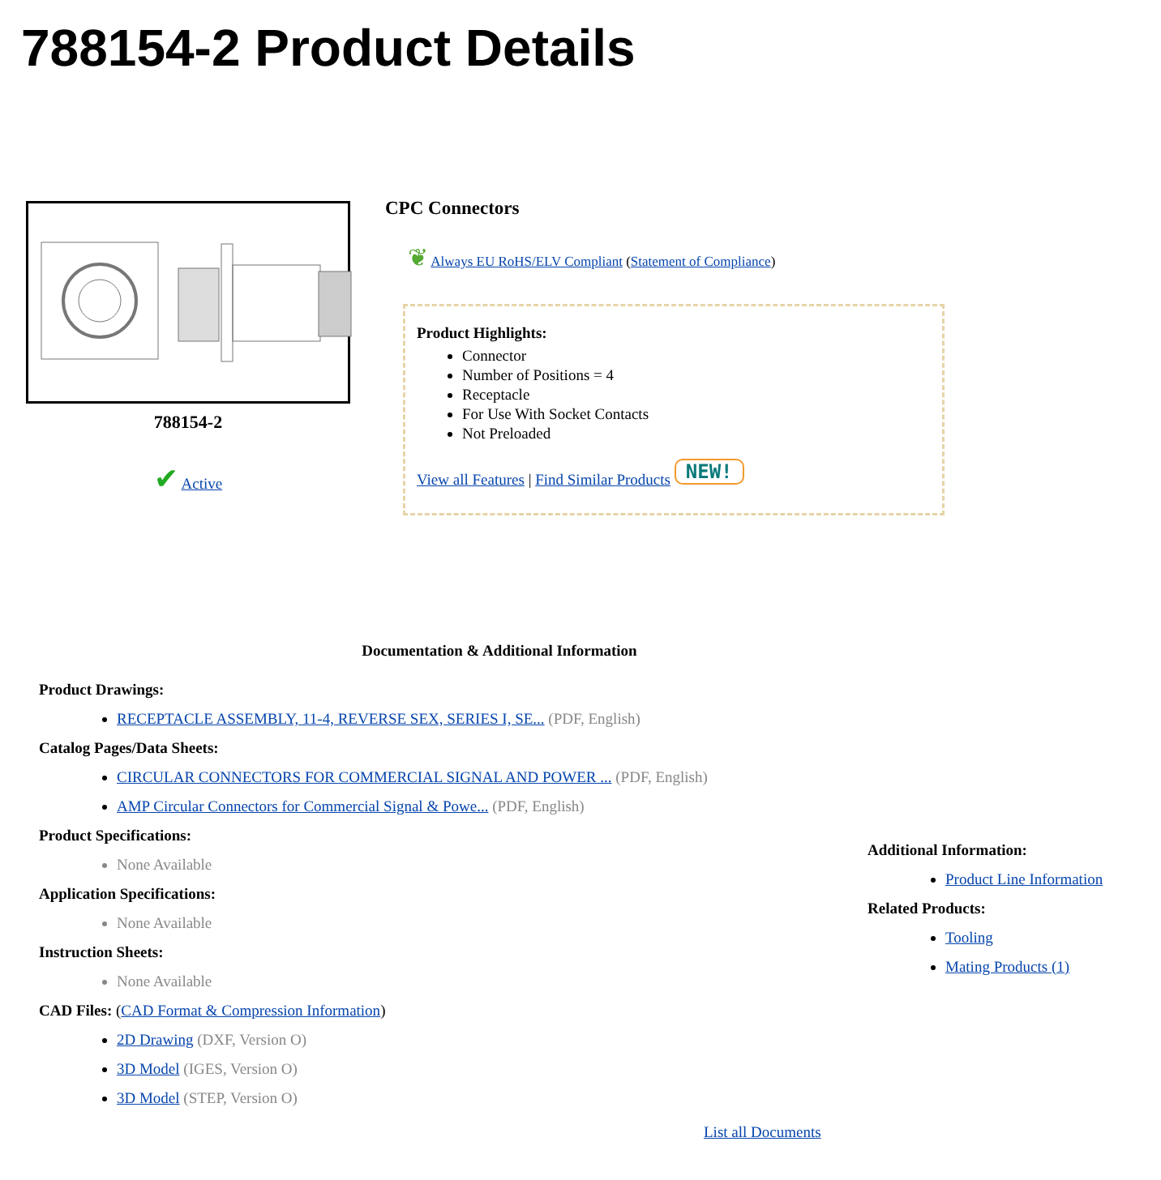788154-2 Product Details
788154-2
✔ Active
CPC Connectors
❦ Always EU RoHS/ELV Compliant (Statement of Compliance)
Product Highlights:
Connector
Number of Positions = 4
Receptacle
For Use With Socket Contacts
Not Preloaded
View all Features | Find Similar Products NEW!
Documentation & Additional Information
Product Drawings:
RECEPTACLE ASSEMBLY, 11-4, REVERSE SEX, SERIES I, SE... (PDF, English)
Catalog Pages/Data Sheets:
CIRCULAR CONNECTORS FOR COMMERCIAL SIGNAL AND POWER ... (PDF, English)
AMP Circular Connectors for Commercial Signal & Powe... (PDF, English)
Product Specifications:
None Available
Application Specifications:
None Available
Instruction Sheets:
None Available
CAD Files: (CAD Format & Compression Information)
2D Drawing (DXF, Version O)
3D Model (IGES, Version O)
3D Model (STEP, Version O)
List all Documents
Additional Information:
Product Line Information
Related Products:
Tooling
Mating Products (1)